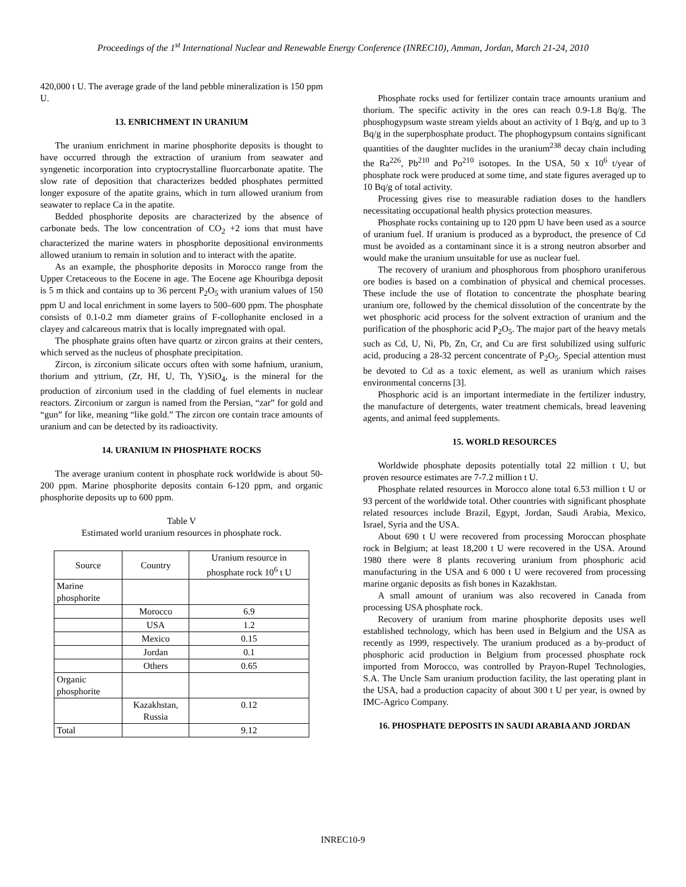Proceedings of the 1<sup>st</sup> International Nuclear and Renewable Energy Conference (INREC10), Amman, Jordan, March 21-24, 2010
420,000 t U. The average grade of the land pebble mineralization is 150 ppm U.
13. ENRICHMENT IN URANIUM
The uranium enrichment in marine phosphorite deposits is thought to have occurred through the extraction of uranium from seawater and syngenetic incorporation into cryptocrystalline fluorcarbonate apatite. The slow rate of deposition that characterizes bedded phosphates permitted longer exposure of the apatite grains, which in turn allowed uranium from seawater to replace Ca in the apatite.
Bedded phosphorite deposits are characterized by the absence of carbonate beds. The low concentration of CO<sub>2</sub> +2 ions that must have characterized the marine waters in phosphorite depositional environments allowed uranium to remain in solution and to interact with the apatite.
As an example, the phosphorite deposits in Morocco range from the Upper Cretaceous to the Eocene in age. The Eocene age Khouribga deposit is 5 m thick and contains up to 36 percent P<sub>2</sub>O<sub>5</sub> with uranium values of 150 ppm U and local enrichment in some layers to 500–600 ppm. The phosphate consists of 0.1-0.2 mm diameter grains of F-collophanite enclosed in a clayey and calcareous matrix that is locally impregnated with opal.
The phosphate grains often have quartz or zircon grains at their centers, which served as the nucleus of phosphate precipitation.
Zircon, is zirconium silicate occurs often with some hafnium, uranium, thorium and yttrium, (Zr, Hf, U, Th, Y)SiO<sub>4</sub>, is the mineral for the production of zirconium used in the cladding of fuel elements in nuclear reactors. Zirconium or zargun is named from the Persian, “zar” for gold and “gun” for like, meaning “like gold.” The zircon ore contain trace amounts of uranium and can be detected by its radioactivity.
14. URANIUM IN PHOSPHATE ROCKS
The average uranium content in phosphate rock worldwide is about 50-200 ppm. Marine phosphorite deposits contain 6-120 ppm, and organic phosphorite deposits up to 600 ppm.
Table V
Estimated world uranium resources in phosphate rock.
| Source | Country | Uranium resource in phosphate rock 10<sup>6</sup> t U |
| --- | --- | --- |
| Marine phosphorite | | |
| | Morocco | 6.9 |
| | USA | 1.2 |
| | Mexico | 0.15 |
| | Jordan | 0.1 |
| | Others | 0.65 |
| Organic phosphorite | | |
| | Kazakhstan, Russia | 0.12 |
| Total | | 9.12 |
Phosphate rocks used for fertilizer contain trace amounts uranium and thorium. The specific activity in the ores can reach 0.9-1.8 Bq/g. The phosphogypsum waste stream yields about an activity of 1 Bq/g, and up to 3 Bq/g in the superphosphate product. The phophogypsum contains significant quantities of the daughter nuclides in the uranium<sup>238</sup> decay chain including the Ra<sup>226</sup>, Pb<sup>210</sup> and Po<sup>210</sup> isotopes. In the USA, 50 x 10<sup>6</sup> t/year of phosphate rock were produced at some time, and state figures averaged up to 10 Bq/g of total activity.
Processing gives rise to measurable radiation doses to the handlers necessitating occupational health physics protection measures.
Phosphate rocks containing up to 120 ppm U have been used as a source of uranium fuel. If uranium is produced as a byproduct, the presence of Cd must be avoided as a contaminant since it is a strong neutron absorber and would make the uranium unsuitable for use as nuclear fuel.
The recovery of uranium and phosphorous from phosphoro uraniferous ore bodies is based on a combination of physical and chemical processes. These include the use of flotation to concentrate the phosphate bearing uranium ore, followed by the chemical dissolution of the concentrate by the wet phosphoric acid process for the solvent extraction of uranium and the purification of the phosphoric acid P<sub>2</sub>O<sub>5</sub>. The major part of the heavy metals such as Cd, U, Ni, Pb, Zn, Cr, and Cu are first solubilized using sulfuric acid, producing a 28-32 percent concentrate of P<sub>2</sub>O<sub>5</sub>. Special attention must be devoted to Cd as a toxic element, as well as uranium which raises environmental concerns [3].
Phosphoric acid is an important intermediate in the fertilizer industry, the manufacture of detergents, water treatment chemicals, bread leavening agents, and animal feed supplements.
15. WORLD RESOURCES
Worldwide phosphate deposits potentially total 22 million t U, but proven resource estimates are 7-7.2 million t U.
Phosphate related resources in Morocco alone total 6.53 million t U or 93 percent of the worldwide total. Other countries with significant phosphate related resources include Brazil, Egypt, Jordan, Saudi Arabia, Mexico, Israel, Syria and the USA.
About 690 t U were recovered from processing Moroccan phosphate rock in Belgium; at least 18,200 t U were recovered in the USA. Around 1980 there were 8 plants recovering uranium from phosphoric acid manufacturing in the USA and 6 000 t U were recovered from processing marine organic deposits as fish bones in Kazakhstan.
A small amount of uranium was also recovered in Canada from processing USA phosphate rock.
Recovery of uranium from marine phosphorite deposits uses well established technology, which has been used in Belgium and the USA as recently as 1999, respectively. The uranium produced as a by-product of phosphoric acid production in Belgium from processed phosphate rock imported from Morocco, was controlled by Prayon-Rupel Technologies, S.A. The Uncle Sam uranium production facility, the last operating plant in the USA, had a production capacity of about 300 t U per year, is owned by IMC-Agrico Company.
16. PHOSPHATE DEPOSITS IN SAUDI ARABIA AND JORDAN
INREC10-9